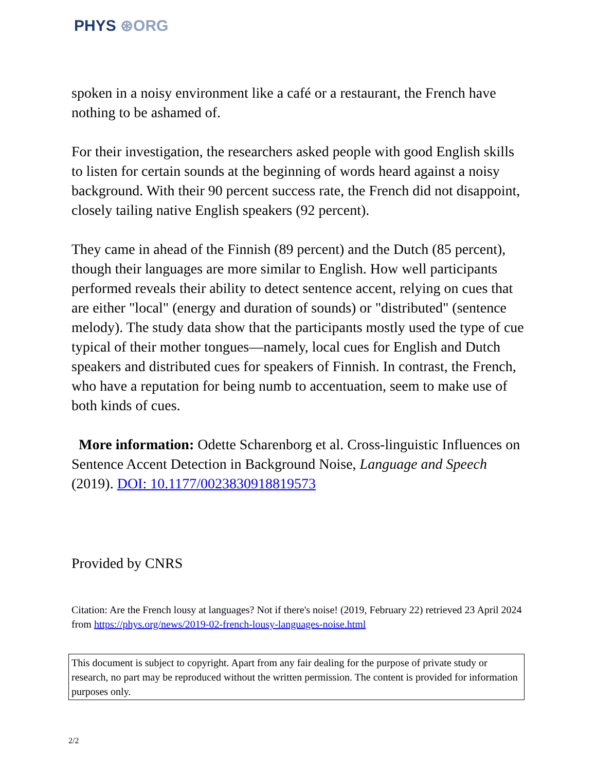PHYS ⊛ORG
spoken in a noisy environment like a café or a restaurant, the French have nothing to be ashamed of.
For their investigation, the researchers asked people with good English skills to listen for certain sounds at the beginning of words heard against a noisy background. With their 90 percent success rate, the French did not disappoint, closely tailing native English speakers (92 percent).
They came in ahead of the Finnish (89 percent) and the Dutch (85 percent), though their languages are more similar to English. How well participants performed reveals their ability to detect sentence accent, relying on cues that are either "local" (energy and duration of sounds) or "distributed" (sentence melody). The study data show that the participants mostly used the type of cue typical of their mother tongues—namely, local cues for English and Dutch speakers and distributed cues for speakers of Finnish. In contrast, the French, who have a reputation for being numb to accentuation, seem to make use of both kinds of cues.
More information: Odette Scharenborg et al. Cross-linguistic Influences on Sentence Accent Detection in Background Noise, Language and Speech (2019). DOI: 10.1177/0023830918819573
Provided by CNRS
Citation: Are the French lousy at languages? Not if there's noise! (2019, February 22) retrieved 23 April 2024 from https://phys.org/news/2019-02-french-lousy-languages-noise.html
This document is subject to copyright. Apart from any fair dealing for the purpose of private study or research, no part may be reproduced without the written permission. The content is provided for information purposes only.
2/2